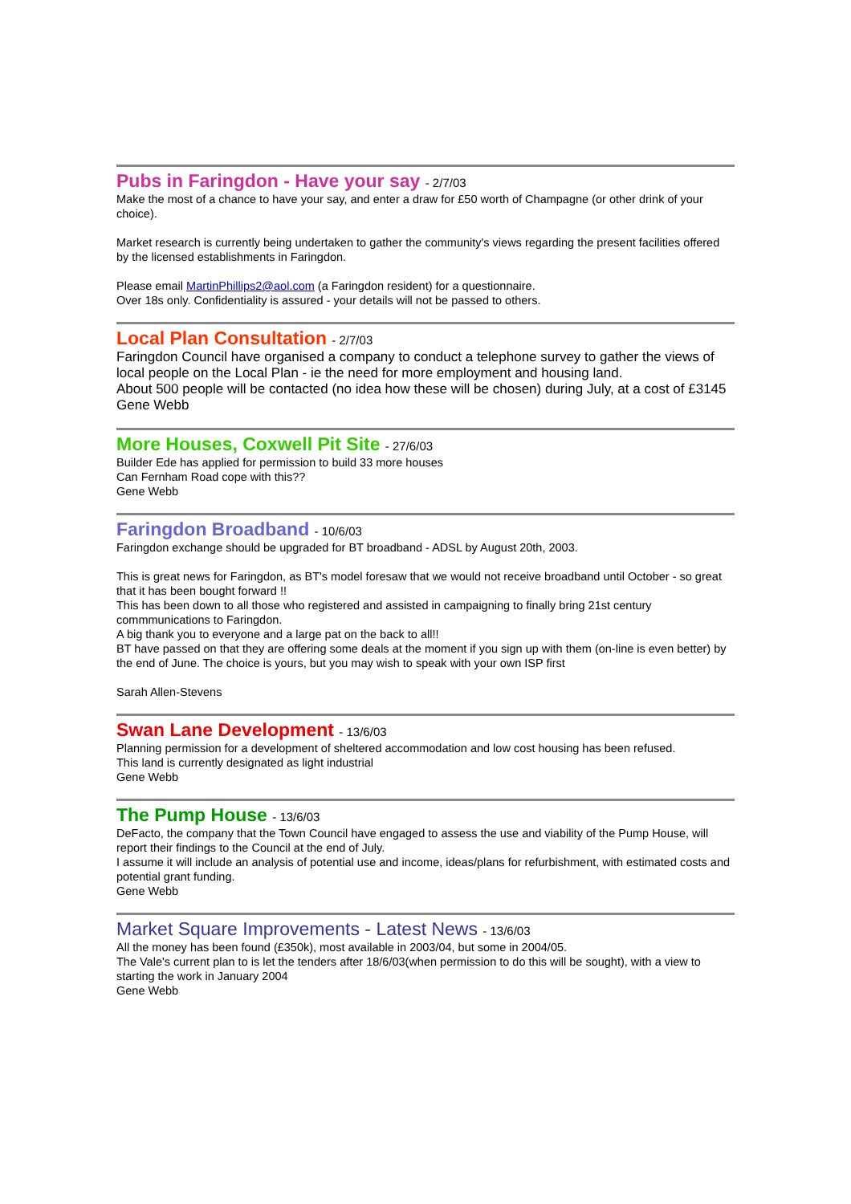Pubs in Faringdon - Have your say - 2/7/03
Make the most of a chance to have your say, and enter a draw for £50 worth of Champagne (or other drink of your choice).
Market research is currently being undertaken to gather the community's views regarding the present facilities offered by the licensed establishments in Faringdon.
Please email MartinPhillips2@aol.com (a Faringdon resident) for a questionnaire.
Over 18s only. Confidentiality is assured - your details will not be passed to others.
Local Plan Consultation - 2/7/03
Faringdon Council have organised a company to conduct a telephone survey to gather the views of local people on the Local Plan - ie the need for more employment and housing land.
About 500 people will be contacted (no idea how these will be chosen) during July, at a cost of £3145
Gene Webb
More Houses, Coxwell Pit Site - 27/6/03
Builder Ede has applied for permission to build 33 more houses
Can Fernham Road cope with this??
Gene Webb
Faringdon Broadband - 10/6/03
Faringdon exchange should be upgraded for BT broadband - ADSL by August 20th, 2003.
This is great news for Faringdon, as BT's model foresaw that we would not receive broadband until October - so great that it has been bought forward !!
This has been down to all those who registered and assisted in campaigning to finally bring 21st century commmunications to Faringdon.
A big thank you to everyone and a large pat on the back to all!!
BT have passed on that they are offering some deals at the moment if you sign up with them (on-line is even better) by the end of June. The choice is yours, but you may wish to speak with your own ISP first
Sarah Allen-Stevens
Swan Lane Development - 13/6/03
Planning permission for a development of sheltered accommodation and low cost housing has been refused.
This land is currently designated as light industrial
Gene Webb
The Pump House - 13/6/03
DeFacto, the company that the Town Council have engaged to assess the use and viability of the Pump House, will report their findings to the Council at the end of July.
I assume it will include an analysis of potential use and income, ideas/plans for refurbishment, with estimated costs and potential grant funding.
Gene Webb
Market Square Improvements - Latest News - 13/6/03
All the money has been found (£350k), most available in 2003/04, but some in 2004/05.
The Vale's current plan to is let the tenders after 18/6/03(when permission to do this will be sought), with a view to starting the work in January 2004
Gene Webb